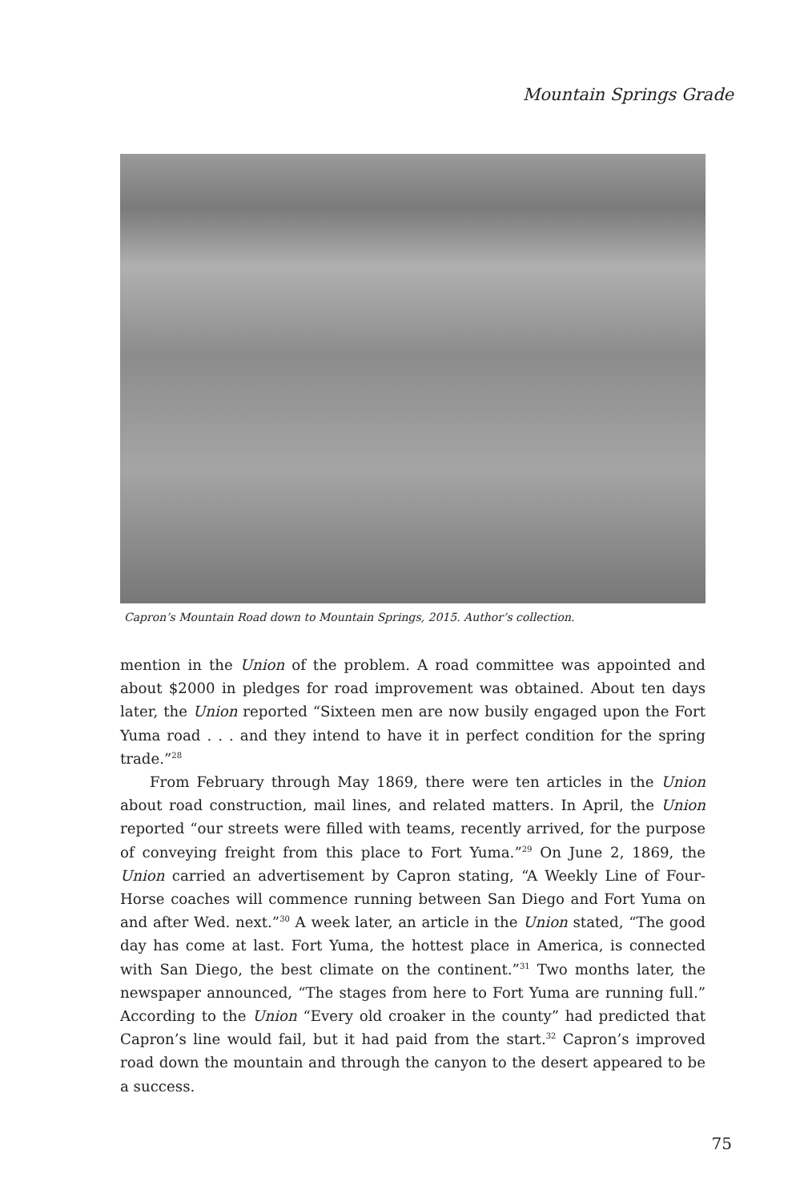Mountain Springs Grade
Capron’s Mountain Road down to Mountain Springs, 2015. Author’s collection.
mention in the Union of the problem. A road committee was appointed and about $2000 in pledges for road improvement was obtained. About ten days later, the Union reported “Sixteen men are now busily engaged upon the Fort Yuma road . . . and they intend to have it in perfect condition for the spring trade.”<sup>28</sup>
From February through May 1869, there were ten articles in the Union about road construction, mail lines, and related matters. In April, the Union reported “our streets were filled with teams, recently arrived, for the purpose of conveying freight from this place to Fort Yuma.”<sup>29</sup> On June 2, 1869, the Union carried an advertisement by Capron stating, “A Weekly Line of Four-Horse coaches will commence running between San Diego and Fort Yuma on and after Wed. next.”<sup>30</sup> A week later, an article in the Union stated, “The good day has come at last. Fort Yuma, the hottest place in America, is connected with San Diego, the best climate on the continent.”<sup>31</sup> Two months later, the newspaper announced, “The stages from here to Fort Yuma are running full.” According to the Union “Every old croaker in the county” had predicted that Capron’s line would fail, but it had paid from the start.<sup>32</sup> Capron’s improved road down the mountain and through the canyon to the desert appeared to be a success.
75